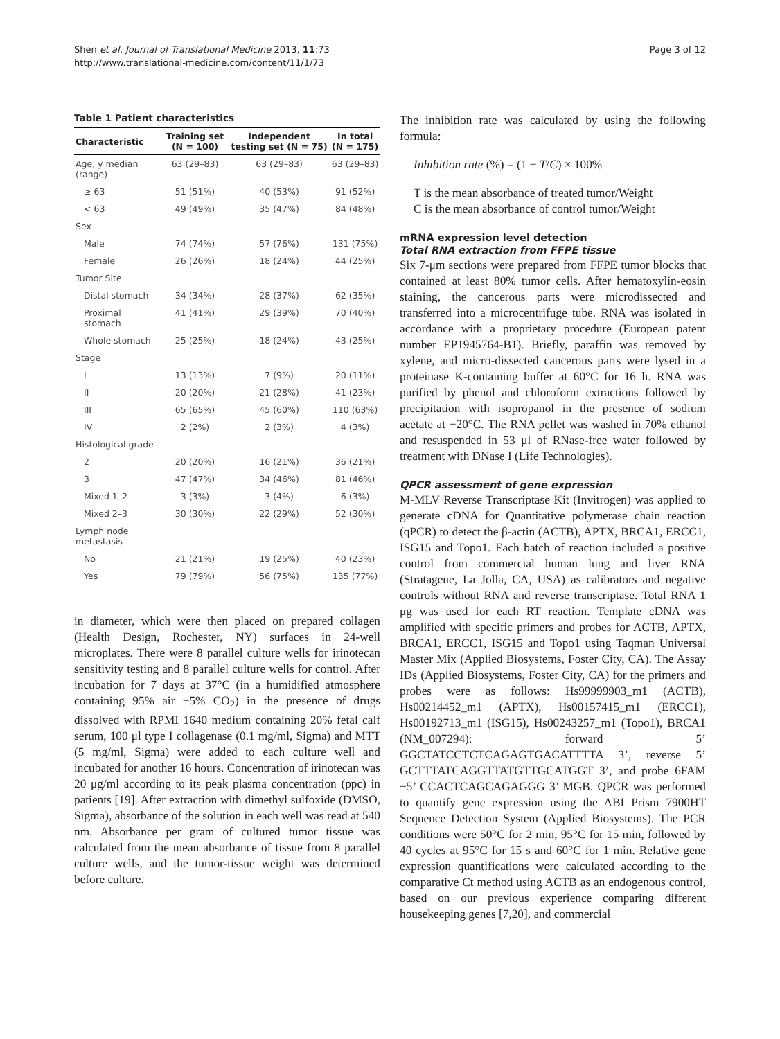Shen et al. Journal of Translational Medicine 2013, 11:73
http://www.translational-medicine.com/content/11/1/73
Page 3 of 12
Table 1 Patient characteristics
| Characteristic | Training set (N = 100) | Independent testing set (N = 75) | In total (N = 175) |
| --- | --- | --- | --- |
| Age, y median (range) | 63 (29–83) | 63 (29–83) | 63 (29–83) |
| ≥ 63 | 51 (51%) | 40 (53%) | 91 (52%) |
| < 63 | 49 (49%) | 35 (47%) | 84 (48%) |
| Sex | | | |
| Male | 74 (74%) | 57 (76%) | 131 (75%) |
| Female | 26 (26%) | 18 (24%) | 44 (25%) |
| Tumor Site | | | |
| Distal stomach | 34 (34%) | 28 (37%) | 62 (35%) |
| Proximal stomach | 41 (41%) | 29 (39%) | 70 (40%) |
| Whole stomach | 25 (25%) | 18 (24%) | 43 (25%) |
| Stage | | | |
| I | 13 (13%) | 7 (9%) | 20 (11%) |
| II | 20 (20%) | 21 (28%) | 41 (23%) |
| III | 65 (65%) | 45 (60%) | 110 (63%) |
| IV | 2 (2%) | 2 (3%) | 4 (3%) |
| Histological grade | | | |
| 2 | 20 (20%) | 16 (21%) | 36 (21%) |
| 3 | 47 (47%) | 34 (46%) | 81 (46%) |
| Mixed 1–2 | 3 (3%) | 3 (4%) | 6 (3%) |
| Mixed 2–3 | 30 (30%) | 22 (29%) | 52 (30%) |
| Lymph node metastasis | | | |
| No | 21 (21%) | 19 (25%) | 40 (23%) |
| Yes | 79 (79%) | 56 (75%) | 135 (77%) |
in diameter, which were then placed on prepared collagen (Health Design, Rochester, NY) surfaces in 24-well microplates. There were 8 parallel culture wells for irinotecan sensitivity testing and 8 parallel culture wells for control. After incubation for 7 days at 37°C (in a humidified atmosphere containing 95% air −5% CO<sub>2</sub>) in the presence of drugs dissolved with RPMI 1640 medium containing 20% fetal calf serum, 100 μl type I collagenase (0.1 mg/ml, Sigma) and MTT (5 mg/ml, Sigma) were added to each culture well and incubated for another 16 hours. Concentration of irinotecan was 20 μg/ml according to its peak plasma concentration (ppc) in patients [19]. After extraction with dimethyl sulfoxide (DMSO, Sigma), absorbance of the solution in each well was read at 540 nm. Absorbance per gram of cultured tumor tissue was calculated from the mean absorbance of tissue from 8 parallel culture wells, and the tumor-tissue weight was determined before culture.
The inhibition rate was calculated by using the following formula:
Inhibition rate (%) = (1 − T/C) × 100%
T is the mean absorbance of treated tumor/Weight
C is the mean absorbance of control tumor/Weight
mRNA expression level detection
Total RNA extraction from FFPE tissue
Six 7-μm sections were prepared from FFPE tumor blocks that contained at least 80% tumor cells. After hematoxylin-eosin staining, the cancerous parts were microdissected and transferred into a microcentrifuge tube. RNA was isolated in accordance with a proprietary procedure (European patent number EP1945764-B1). Briefly, paraffin was removed by xylene, and micro-dissected cancerous parts were lysed in a proteinase K-containing buffer at 60°C for 16 h. RNA was purified by phenol and chloroform extractions followed by precipitation with isopropanol in the presence of sodium acetate at −20°C. The RNA pellet was washed in 70% ethanol and resuspended in 53 μl of RNase-free water followed by treatment with DNase I (Life Technologies).
QPCR assessment of gene expression
M-MLV Reverse Transcriptase Kit (Invitrogen) was applied to generate cDNA for Quantitative polymerase chain reaction (qPCR) to detect the β-actin (ACTB), APTX, BRCA1, ERCC1, ISG15 and Topo1. Each batch of reaction included a positive control from commercial human lung and liver RNA (Stratagene, La Jolla, CA, USA) as calibrators and negative controls without RNA and reverse transcriptase. Total RNA 1 μg was used for each RT reaction. Template cDNA was amplified with specific primers and probes for ACTB, APTX, BRCA1, ERCC1, ISG15 and Topo1 using Taqman Universal Master Mix (Applied Biosystems, Foster City, CA). The Assay IDs (Applied Biosystems, Foster City, CA) for the primers and probes were as follows: Hs99999903_m1 (ACTB), Hs00214452_m1 (APTX), Hs00157415_m1 (ERCC1), Hs00192713_m1 (ISG15), Hs00243257_m1 (Topo1), BRCA1 (NM_007294): forward 5’ GGCTATCCTCTCAGAGTGACATTTTA 3’, reverse 5’ GCTTTATCAGGTTATGTTGCATGGT 3’, and probe 6FAM −5’ CCACTCAGCAGAGGG 3’ MGB. QPCR was performed to quantify gene expression using the ABI Prism 7900HT Sequence Detection System (Applied Biosystems). The PCR conditions were 50°C for 2 min, 95°C for 15 min, followed by 40 cycles at 95°C for 15 s and 60°C for 1 min. Relative gene expression quantifications were calculated according to the comparative Ct method using ACTB as an endogenous control, based on our previous experience comparing different housekeeping genes [7,20], and commercial